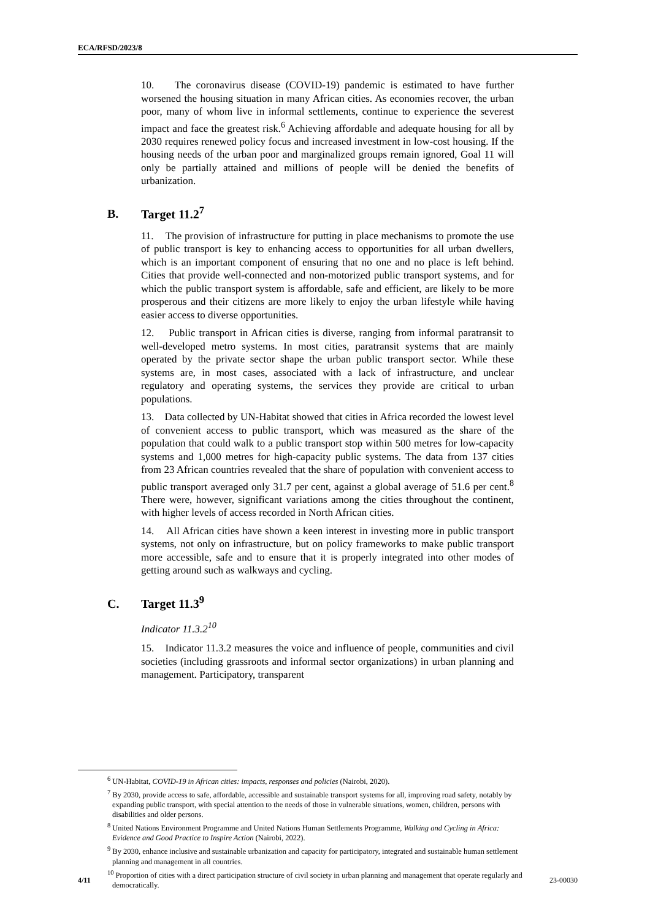ECA/RFSD/2023/8
10. The coronavirus disease (COVID-19) pandemic is estimated to have further worsened the housing situation in many African cities. As economies recover, the urban poor, many of whom live in informal settlements, continue to experience the severest impact and face the greatest risk.<sup>6</sup> Achieving affordable and adequate housing for all by 2030 requires renewed policy focus and increased investment in low-cost housing. If the housing needs of the urban poor and marginalized groups remain ignored, Goal 11 will only be partially attained and millions of people will be denied the benefits of urbanization.
B. Target 11.2<sup>7</sup>
11. The provision of infrastructure for putting in place mechanisms to promote the use of public transport is key to enhancing access to opportunities for all urban dwellers, which is an important component of ensuring that no one and no place is left behind. Cities that provide well-connected and non-motorized public transport systems, and for which the public transport system is affordable, safe and efficient, are likely to be more prosperous and their citizens are more likely to enjoy the urban lifestyle while having easier access to diverse opportunities.
12. Public transport in African cities is diverse, ranging from informal paratransit to well-developed metro systems. In most cities, paratransit systems that are mainly operated by the private sector shape the urban public transport sector. While these systems are, in most cases, associated with a lack of infrastructure, and unclear regulatory and operating systems, the services they provide are critical to urban populations.
13. Data collected by UN-Habitat showed that cities in Africa recorded the lowest level of convenient access to public transport, which was measured as the share of the population that could walk to a public transport stop within 500 metres for low-capacity systems and 1,000 metres for high-capacity public systems. The data from 137 cities from 23 African countries revealed that the share of population with convenient access to public transport averaged only 31.7 per cent, against a global average of 51.6 per cent.<sup>8</sup> There were, however, significant variations among the cities throughout the continent, with higher levels of access recorded in North African cities.
14. All African cities have shown a keen interest in investing more in public transport systems, not only on infrastructure, but on policy frameworks to make public transport more accessible, safe and to ensure that it is properly integrated into other modes of getting around such as walkways and cycling.
C. Target 11.3<sup>9</sup>
Indicator 11.3.2<sup>10</sup>
15. Indicator 11.3.2 measures the voice and influence of people, communities and civil societies (including grassroots and informal sector organizations) in urban planning and management. Participatory, transparent
<sup>6</sup> UN-Habitat, COVID-19 in African cities: impacts, responses and policies (Nairobi, 2020).
<sup>7</sup> By 2030, provide access to safe, affordable, accessible and sustainable transport systems for all, improving road safety, notably by expanding public transport, with special attention to the needs of those in vulnerable situations, women, children, persons with disabilities and older persons.
<sup>8</sup> United Nations Environment Programme and United Nations Human Settlements Programme, Walking and Cycling in Africa: Evidence and Good Practice to Inspire Action (Nairobi, 2022).
<sup>9</sup> By 2030, enhance inclusive and sustainable urbanization and capacity for participatory, integrated and sustainable human settlement planning and management in all countries.
<sup>10</sup> Proportion of cities with a direct participation structure of civil society in urban planning and management that operate regularly and democratically.
4/11 23-00030